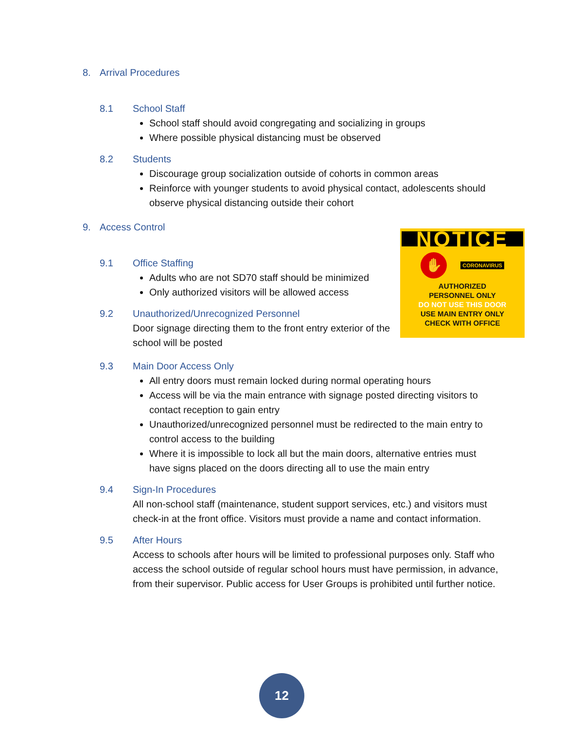8. Arrival Procedures
8.1 School Staff
School staff should avoid congregating and socializing in groups
Where possible physical distancing must be observed
8.2 Students
Discourage group socialization outside of cohorts in common areas
Reinforce with younger students to avoid physical contact, adolescents should observe physical distancing outside their cohort
9. Access Control
9.1 Office Staffing
Adults who are not SD70 staff should be minimized
Only authorized visitors will be allowed access
9.2 Unauthorized/Unrecognized Personnel
Door signage directing them to the front entry exterior of the school will be posted
NOTICE
✋ CORONAVIRUS
AUTHORIZED
PERSONNEL ONLY
DO NOT USE THIS DOOR
USE MAIN ENTRY ONLY
CHECK WITH OFFICE
9.3 Main Door Access Only
All entry doors must remain locked during normal operating hours
Access will be via the main entrance with signage posted directing visitors to contact reception to gain entry
Unauthorized/unrecognized personnel must be redirected to the main entry to control access to the building
Where it is impossible to lock all but the main doors, alternative entries must have signs placed on the doors directing all to use the main entry
9.4 Sign-In Procedures
All non-school staff (maintenance, student support services, etc.) and visitors must check-in at the front office. Visitors must provide a name and contact information.
9.5 After Hours
Access to schools after hours will be limited to professional purposes only. Staff who access the school outside of regular school hours must have permission, in advance, from their supervisor. Public access for User Groups is prohibited until further notice.
12